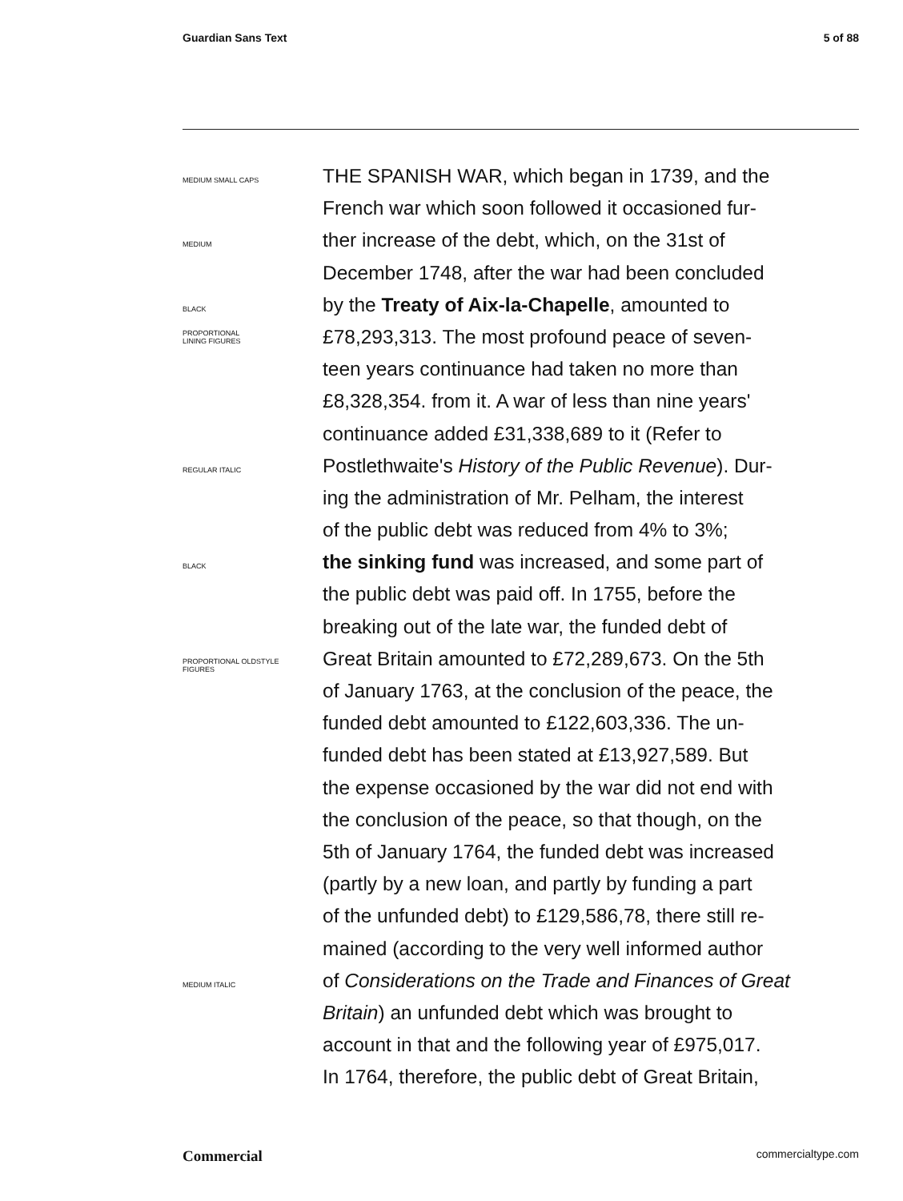Guardian Sans Text 5 of 88
MEDIUM SMALL CAPS
THE SPANISH WAR, which began in 1739, and the
French war which soon followed it occasioned fur-
MEDIUM
ther increase of the debt, which, on the 31st of
December 1748, after the war had been concluded
BLACK
by the Treaty of Aix-la-Chapelle, amounted to
PROPORTIONAL
LINING FIGURES
£78,293,313. The most profound peace of seven-
teen years continuance had taken no more than
£8,328,354. from it. A war of less than nine years'
continuance added £31,338,689 to it (Refer to
REGULAR ITALIC
Postlethwaite's History of the Public Revenue). Dur-
ing the administration of Mr. Pelham, the interest
of the public debt was reduced from 4% to 3%;
BLACK
the sinking fund was increased, and some part of
the public debt was paid off. In 1755, before the
breaking out of the late war, the funded debt of
PROPORTIONAL OLDSTYLE
FIGURES
Great Britain amounted to £72,289,673. On the 5th
of January 1763, at the conclusion of the peace, the
funded debt amounted to £122,603,336. The un-
funded debt has been stated at £13,927,589. But
the expense occasioned by the war did not end with
the conclusion of the peace, so that though, on the
5th of January 1764, the funded debt was increased
(partly by a new loan, and partly by funding a part
of the unfunded debt) to £129,586,78, there still re-
mained (according to the very well informed author
MEDIUM ITALIC
of Considerations on the Trade and Finances of Great
Britain) an unfunded debt which was brought to
account in that and the following year of £975,017.
In 1764, therefore, the public debt of Great Britain,
Commercial commercialtype.com